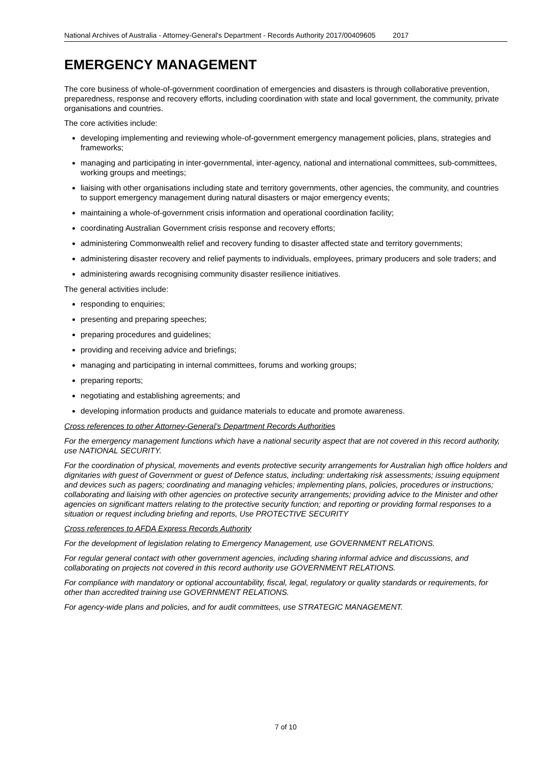National Archives of Australia - Attorney-General's Department - Records Authority 2017/00409605 2017
EMERGENCY MANAGEMENT
The core business of whole-of-government coordination of emergencies and disasters is through collaborative prevention, preparedness, response and recovery efforts, including coordination with state and local government, the community, private organisations and countries.
The core activities include:
developing implementing and reviewing whole-of-government emergency management policies, plans, strategies and frameworks;
managing and participating in inter-governmental, inter-agency, national and international committees, sub-committees, working groups and meetings;
liaising with other organisations including state and territory governments, other agencies, the community, and countries to support emergency management during natural disasters or major emergency events;
maintaining a whole-of-government crisis information and operational coordination facility;
coordinating Australian Government crisis response and recovery efforts;
administering Commonwealth relief and recovery funding to disaster affected state and territory governments;
administering disaster recovery and relief payments to individuals, employees, primary producers and sole traders; and
administering awards recognising community disaster resilience initiatives.
The general activities include:
responding to enquiries;
presenting and preparing speeches;
preparing procedures and guidelines;
providing and receiving advice and briefings;
managing and participating in internal committees, forums and working groups;
preparing reports;
negotiating and establishing agreements; and
developing information products and guidance materials to educate and promote awareness.
Cross references to other Attorney-General’s Department Records Authorities
For the emergency management functions which have a national security aspect that are not covered in this record authority, use NATIONAL SECURITY.
For the coordination of physical, movements and events protective security arrangements for Australian high office holders and dignitaries with guest of Government or guest of Defence status, including: undertaking risk assessments; issuing equipment and devices such as pagers; coordinating and managing vehicles; implementing plans, policies, procedures or instructions; collaborating and liaising with other agencies on protective security arrangements; providing advice to the Minister and other agencies on significant matters relating to the protective security function; and reporting or providing formal responses to a situation or request including briefing and reports, Use PROTECTIVE SECURITY
Cross references to AFDA Express Records Authority
For the development of legislation relating to Emergency Management, use GOVERNMENT RELATIONS.
For regular general contact with other government agencies, including sharing informal advice and discussions, and collaborating on projects not covered in this record authority use GOVERNMENT RELATIONS.
For compliance with mandatory or optional accountability, fiscal, legal, regulatory or quality standards or requirements, for other than accredited training use GOVERNMENT RELATIONS.
For agency-wide plans and policies, and for audit committees, use STRATEGIC MANAGEMENT.
7 of 10